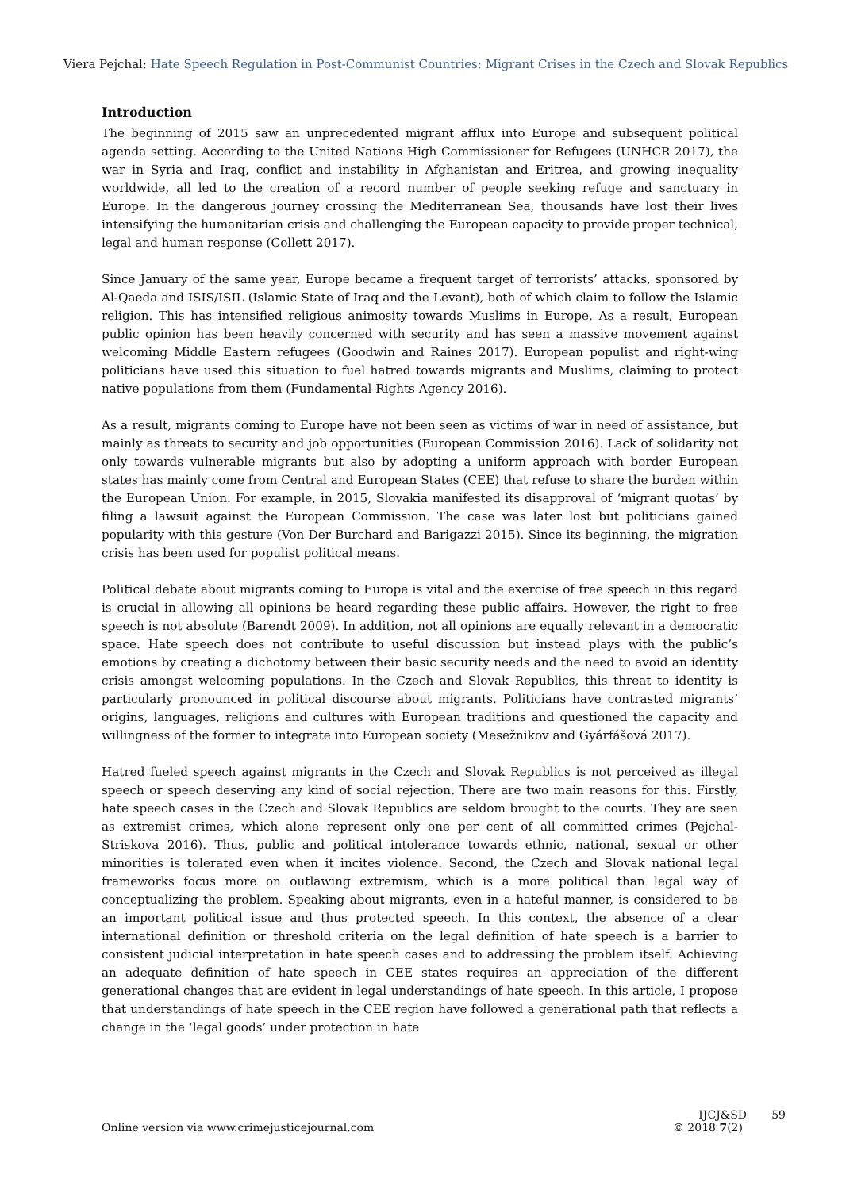Viera Pejchal: Hate Speech Regulation in Post-Communist Countries: Migrant Crises in the Czech and Slovak Republics
Introduction
The beginning of 2015 saw an unprecedented migrant afflux into Europe and subsequent political agenda setting. According to the United Nations High Commissioner for Refugees (UNHCR 2017), the war in Syria and Iraq, conflict and instability in Afghanistan and Eritrea, and growing inequality worldwide, all led to the creation of a record number of people seeking refuge and sanctuary in Europe. In the dangerous journey crossing the Mediterranean Sea, thousands have lost their lives intensifying the humanitarian crisis and challenging the European capacity to provide proper technical, legal and human response (Collett 2017).
Since January of the same year, Europe became a frequent target of terrorists’ attacks, sponsored by Al-Qaeda and ISIS/ISIL (Islamic State of Iraq and the Levant), both of which claim to follow the Islamic religion. This has intensified religious animosity towards Muslims in Europe. As a result, European public opinion has been heavily concerned with security and has seen a massive movement against welcoming Middle Eastern refugees (Goodwin and Raines 2017). European populist and right-wing politicians have used this situation to fuel hatred towards migrants and Muslims, claiming to protect native populations from them (Fundamental Rights Agency 2016).
As a result, migrants coming to Europe have not been seen as victims of war in need of assistance, but mainly as threats to security and job opportunities (European Commission 2016). Lack of solidarity not only towards vulnerable migrants but also by adopting a uniform approach with border European states has mainly come from Central and European States (CEE) that refuse to share the burden within the European Union. For example, in 2015, Slovakia manifested its disapproval of ‘migrant quotas’ by filing a lawsuit against the European Commission. The case was later lost but politicians gained popularity with this gesture (Von Der Burchard and Barigazzi 2015). Since its beginning, the migration crisis has been used for populist political means.
Political debate about migrants coming to Europe is vital and the exercise of free speech in this regard is crucial in allowing all opinions be heard regarding these public affairs. However, the right to free speech is not absolute (Barendt 2009). In addition, not all opinions are equally relevant in a democratic space. Hate speech does not contribute to useful discussion but instead plays with the public’s emotions by creating a dichotomy between their basic security needs and the need to avoid an identity crisis amongst welcoming populations. In the Czech and Slovak Republics, this threat to identity is particularly pronounced in political discourse about migrants. Politicians have contrasted migrants’ origins, languages, religions and cultures with European traditions and questioned the capacity and willingness of the former to integrate into European society (Mesežnikov and Gyárfášová 2017).
Hatred fueled speech against migrants in the Czech and Slovak Republics is not perceived as illegal speech or speech deserving any kind of social rejection. There are two main reasons for this. Firstly, hate speech cases in the Czech and Slovak Republics are seldom brought to the courts. They are seen as extremist crimes, which alone represent only one per cent of all committed crimes (Pejchal-Striskova 2016). Thus, public and political intolerance towards ethnic, national, sexual or other minorities is tolerated even when it incites violence. Second, the Czech and Slovak national legal frameworks focus more on outlawing extremism, which is a more political than legal way of conceptualizing the problem. Speaking about migrants, even in a hateful manner, is considered to be an important political issue and thus protected speech. In this context, the absence of a clear international definition or threshold criteria on the legal definition of hate speech is a barrier to consistent judicial interpretation in hate speech cases and to addressing the problem itself. Achieving an adequate definition of hate speech in CEE states requires an appreciation of the different generational changes that are evident in legal understandings of hate speech. In this article, I propose that understandings of hate speech in the CEE region have followed a generational path that reflects a change in the ‘legal goods’ under protection in hate
IJCJ&SD 59
Online version via www.crimejusticejournal.com © 2018 7(2)